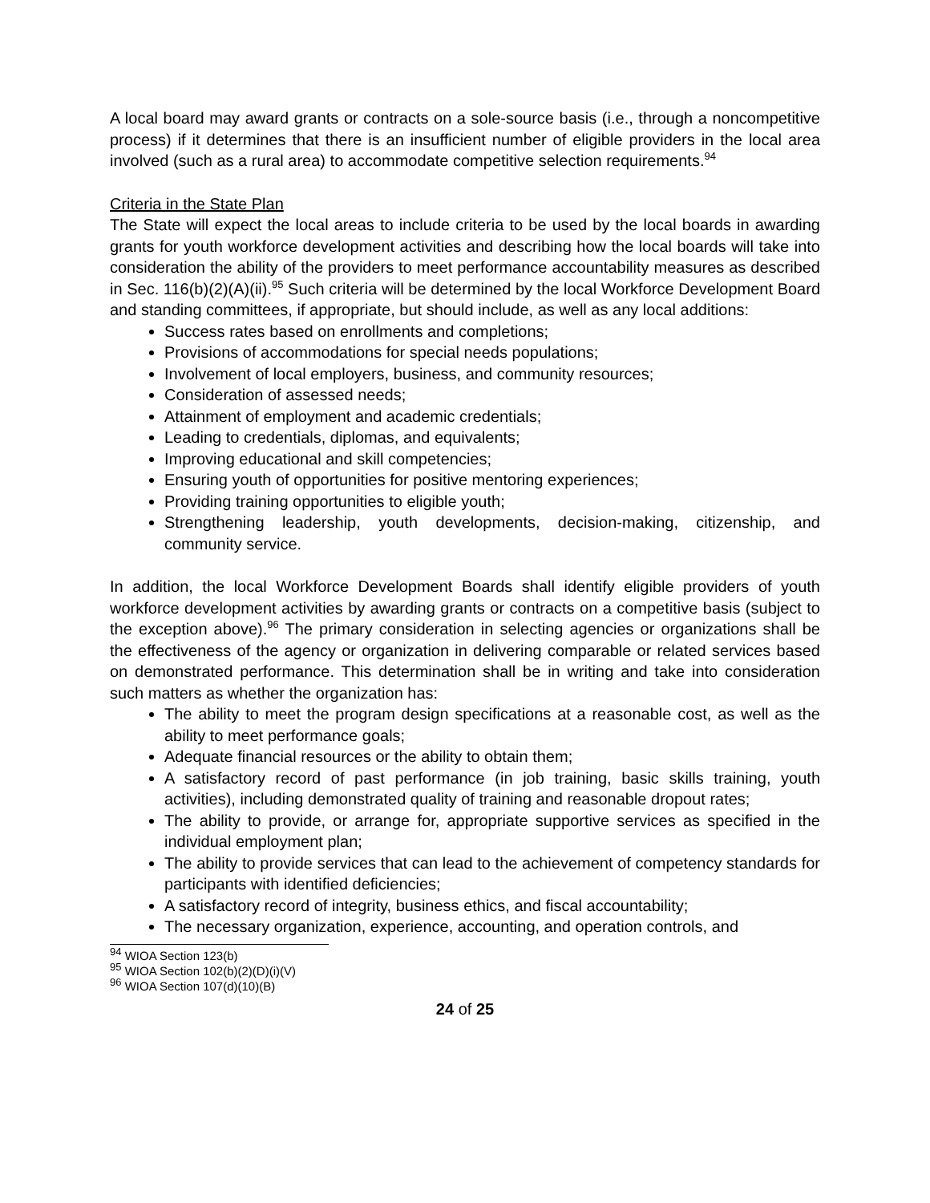A local board may award grants or contracts on a sole-source basis (i.e., through a noncompetitive process) if it determines that there is an insufficient number of eligible providers in the local area involved (such as a rural area) to accommodate competitive selection requirements.<sup>94</sup>
Criteria in the State Plan
The State will expect the local areas to include criteria to be used by the local boards in awarding grants for youth workforce development activities and describing how the local boards will take into consideration the ability of the providers to meet performance accountability measures as described in Sec. 116(b)(2)(A)(ii).<sup>95</sup> Such criteria will be determined by the local Workforce Development Board and standing committees, if appropriate, but should include, as well as any local additions:
Success rates based on enrollments and completions;
Provisions of accommodations for special needs populations;
Involvement of local employers, business, and community resources;
Consideration of assessed needs;
Attainment of employment and academic credentials;
Leading to credentials, diplomas, and equivalents;
Improving educational and skill competencies;
Ensuring youth of opportunities for positive mentoring experiences;
Providing training opportunities to eligible youth;
Strengthening leadership, youth developments, decision-making, citizenship, and community service.
In addition, the local Workforce Development Boards shall identify eligible providers of youth workforce development activities by awarding grants or contracts on a competitive basis (subject to the exception above).<sup>96</sup> The primary consideration in selecting agencies or organizations shall be the effectiveness of the agency or organization in delivering comparable or related services based on demonstrated performance. This determination shall be in writing and take into consideration such matters as whether the organization has:
The ability to meet the program design specifications at a reasonable cost, as well as the ability to meet performance goals;
Adequate financial resources or the ability to obtain them;
A satisfactory record of past performance (in job training, basic skills training, youth activities), including demonstrated quality of training and reasonable dropout rates;
The ability to provide, or arrange for, appropriate supportive services as specified in the individual employment plan;
The ability to provide services that can lead to the achievement of competency standards for participants with identified deficiencies;
A satisfactory record of integrity, business ethics, and fiscal accountability;
The necessary organization, experience, accounting, and operation controls, and
<sup>94</sup> WIOA Section 123(b)
<sup>95</sup> WIOA Section 102(b)(2)(D)(i)(V)
<sup>96</sup> WIOA Section 107(d)(10)(B)
24 of 25